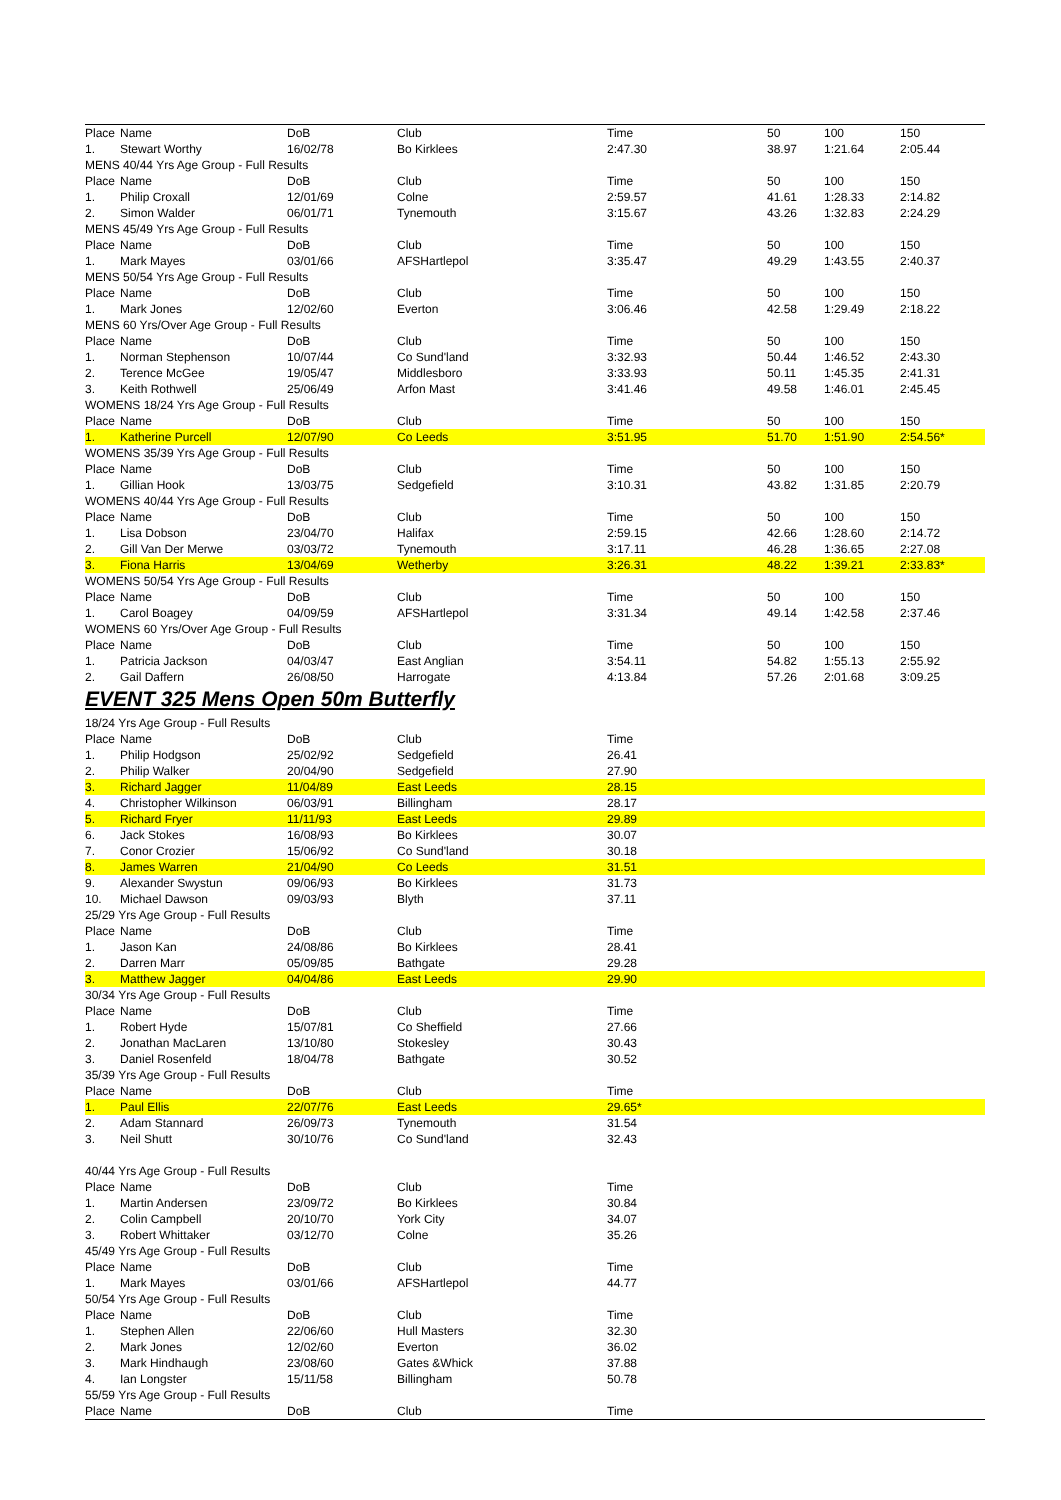| Place | Name | DoB | Club | Time | | 50 | 100 | 150 |
| 1. | Stewart Worthy | 16/02/78 | Bo Kirklees | 2:47.30 | | 38.97 | 1:21.64 | 2:05.44 |
| MENS 40/44 Yrs Age Group - Full Results | | | | | | | | |
| Place | Name | DoB | Club | Time | | 50 | 100 | 150 |
| 1. | Philip Croxall | 12/01/69 | Colne | 2:59.57 | | 41.61 | 1:28.33 | 2:14.82 |
| 2. | Simon Walder | 06/01/71 | Tynemouth | 3:15.67 | | 43.26 | 1:32.83 | 2:24.29 |
| MENS 45/49 Yrs Age Group - Full Results | | | | | | | | |
| Place | Name | DoB | Club | Time | | 50 | 100 | 150 |
| 1. | Mark Mayes | 03/01/66 | AFSHartlepol | 3:35.47 | | 49.29 | 1:43.55 | 2:40.37 |
| MENS 50/54 Yrs Age Group - Full Results | | | | | | | | |
| Place | Name | DoB | Club | Time | | 50 | 100 | 150 |
| 1. | Mark Jones | 12/02/60 | Everton | 3:06.46 | | 42.58 | 1:29.49 | 2:18.22 |
| MENS 60 Yrs/Over Age Group - Full Results | | | | | | | | |
| Place | Name | DoB | Club | Time | | 50 | 100 | 150 |
| 1. | Norman Stephenson | 10/07/44 | Co Sund'land | 3:32.93 | | 50.44 | 1:46.52 | 2:43.30 |
| 2. | Terence McGee | 19/05/47 | Middlesboro | 3:33.93 | | 50.11 | 1:45.35 | 2:41.31 |
| 3. | Keith Rothwell | 25/06/49 | Arfon Mast | 3:41.46 | | 49.58 | 1:46.01 | 2:45.45 |
| WOMENS 18/24 Yrs Age Group - Full Results | | | | | | | | |
| Place | Name | DoB | Club | Time | | 50 | 100 | 150 |
| 1. | Katherine Purcell | 12/07/90 | Co Leeds | 3:51.95 | | 51.70 | 1:51.90 | 2:54.56* |
| WOMENS 35/39 Yrs Age Group - Full Results | | | | | | | | |
| Place | Name | DoB | Club | Time | | 50 | 100 | 150 |
| 1. | Gillian Hook | 13/03/75 | Sedgefield | 3:10.31 | | 43.82 | 1:31.85 | 2:20.79 |
| WOMENS 40/44 Yrs Age Group - Full Results | | | | | | | | |
| Place | Name | DoB | Club | Time | | 50 | 100 | 150 |
| 1. | Lisa Dobson | 23/04/70 | Halifax | 2:59.15 | | 42.66 | 1:28.60 | 2:14.72 |
| 2. | Gill Van Der Merwe | 03/03/72 | Tynemouth | 3:17.11 | | 46.28 | 1:36.65 | 2:27.08 |
| 3. | Fiona Harris | 13/04/69 | Wetherby | 3:26.31 | | 48.22 | 1:39.21 | 2:33.83* |
| WOMENS 50/54 Yrs Age Group - Full Results | | | | | | | | |
| Place | Name | DoB | Club | Time | | 50 | 100 | 150 |
| 1. | Carol Boagey | 04/09/59 | AFSHartlepol | 3:31.34 | | 49.14 | 1:42.58 | 2:37.46 |
| WOMENS 60 Yrs/Over Age Group - Full Results | | | | | | | | |
| Place | Name | DoB | Club | Time | | 50 | 100 | 150 |
| 1. | Patricia Jackson | 04/03/47 | East Anglian | 3:54.11 | | 54.82 | 1:55.13 | 2:55.92 |
| 2. | Gail Daffern | 26/08/50 | Harrogate | 4:13.84 | | 57.26 | 2:01.68 | 3:09.25 |
EVENT 325 Mens Open 50m Butterfly
| 18/24 Yrs Age Group - Full Results | | | | |
| Place | Name | DoB | Club | Time |
| 1. | Philip Hodgson | 25/02/92 | Sedgefield | 26.41 |
| 2. | Philip Walker | 20/04/90 | Sedgefield | 27.90 |
| 3. | Richard Jagger | 11/04/89 | East Leeds | 28.15 |
| 4. | Christopher Wilkinson | 06/03/91 | Billingham | 28.17 |
| 5. | Richard Fryer | 11/11/93 | East Leeds | 29.89 |
| 6. | Jack Stokes | 16/08/93 | Bo Kirklees | 30.07 |
| 7. | Conor Crozier | 15/06/92 | Co Sund'land | 30.18 |
| 8. | James Warren | 21/04/90 | Co Leeds | 31.51 |
| 9. | Alexander Swystun | 09/06/93 | Bo Kirklees | 31.73 |
| 10. | Michael Dawson | 09/03/93 | Blyth | 37.11 |
| 25/29 Yrs Age Group - Full Results | | | | |
| Place | Name | DoB | Club | Time |
| 1. | Jason Kan | 24/08/86 | Bo Kirklees | 28.41 |
| 2. | Darren Marr | 05/09/85 | Bathgate | 29.28 |
| 3. | Matthew Jagger | 04/04/86 | East Leeds | 29.90 |
| 30/34 Yrs Age Group - Full Results | | | | |
| Place | Name | DoB | Club | Time |
| 1. | Robert Hyde | 15/07/81 | Co Sheffield | 27.66 |
| 2. | Jonathan MacLaren | 13/10/80 | Stokesley | 30.43 |
| 3. | Daniel Rosenfeld | 18/04/78 | Bathgate | 30.52 |
| 35/39 Yrs Age Group - Full Results | | | | |
| Place | Name | DoB | Club | Time |
| 1. | Paul Ellis | 22/07/76 | East Leeds | 29.65* |
| 2. | Adam Stannard | 26/09/73 | Tynemouth | 31.54 |
| 3. | Neil Shutt | 30/10/76 | Co Sund'land | 32.43 |
| 40/44 Yrs Age Group - Full Results | | | | |
| Place | Name | DoB | Club | Time |
| 1. | Martin Andersen | 23/09/72 | Bo Kirklees | 30.84 |
| 2. | Colin Campbell | 20/10/70 | York City | 34.07 |
| 3. | Robert Whittaker | 03/12/70 | Colne | 35.26 |
| 45/49 Yrs Age Group - Full Results | | | | |
| Place | Name | DoB | Club | Time |
| 1. | Mark Mayes | 03/01/66 | AFSHartlepol | 44.77 |
| 50/54 Yrs Age Group - Full Results | | | | |
| Place | Name | DoB | Club | Time |
| 1. | Stephen Allen | 22/06/60 | Hull Masters | 32.30 |
| 2. | Mark Jones | 12/02/60 | Everton | 36.02 |
| 3. | Mark Hindhaugh | 23/08/60 | Gates &Whick | 37.88 |
| 4. | Ian Longster | 15/11/58 | Billingham | 50.78 |
| 55/59 Yrs Age Group - Full Results | | | | |
| Place | Name | DoB | Club | Time |